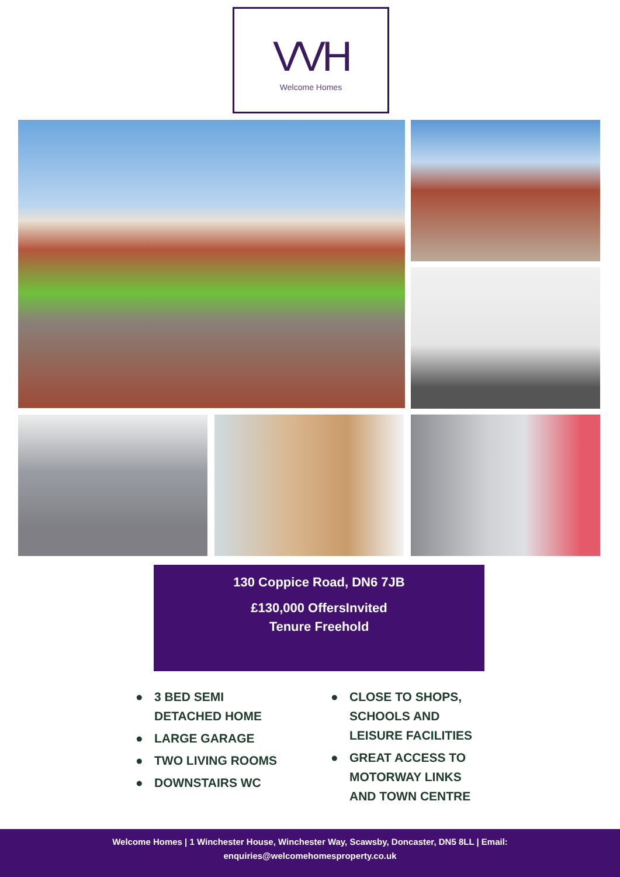VVH
Welcome Homes
130 Coppice Road, DN6 7JB
£130,000 OffersInvited
Tenure Freehold
● 3 BED SEMI DETACHED HOME
● LARGE GARAGE
● TWO LIVING ROOMS
● DOWNSTAIRS WC
● CLOSE TO SHOPS, SCHOOLS AND LEISURE FACILITIES
● GREAT ACCESS TO MOTORWAY LINKS AND TOWN CENTRE
Welcome Homes | 1 Winchester House, Winchester Way, Scawsby, Doncaster, DN5 8LL | Email:
enquiries@welcomehomesproperty.co.uk